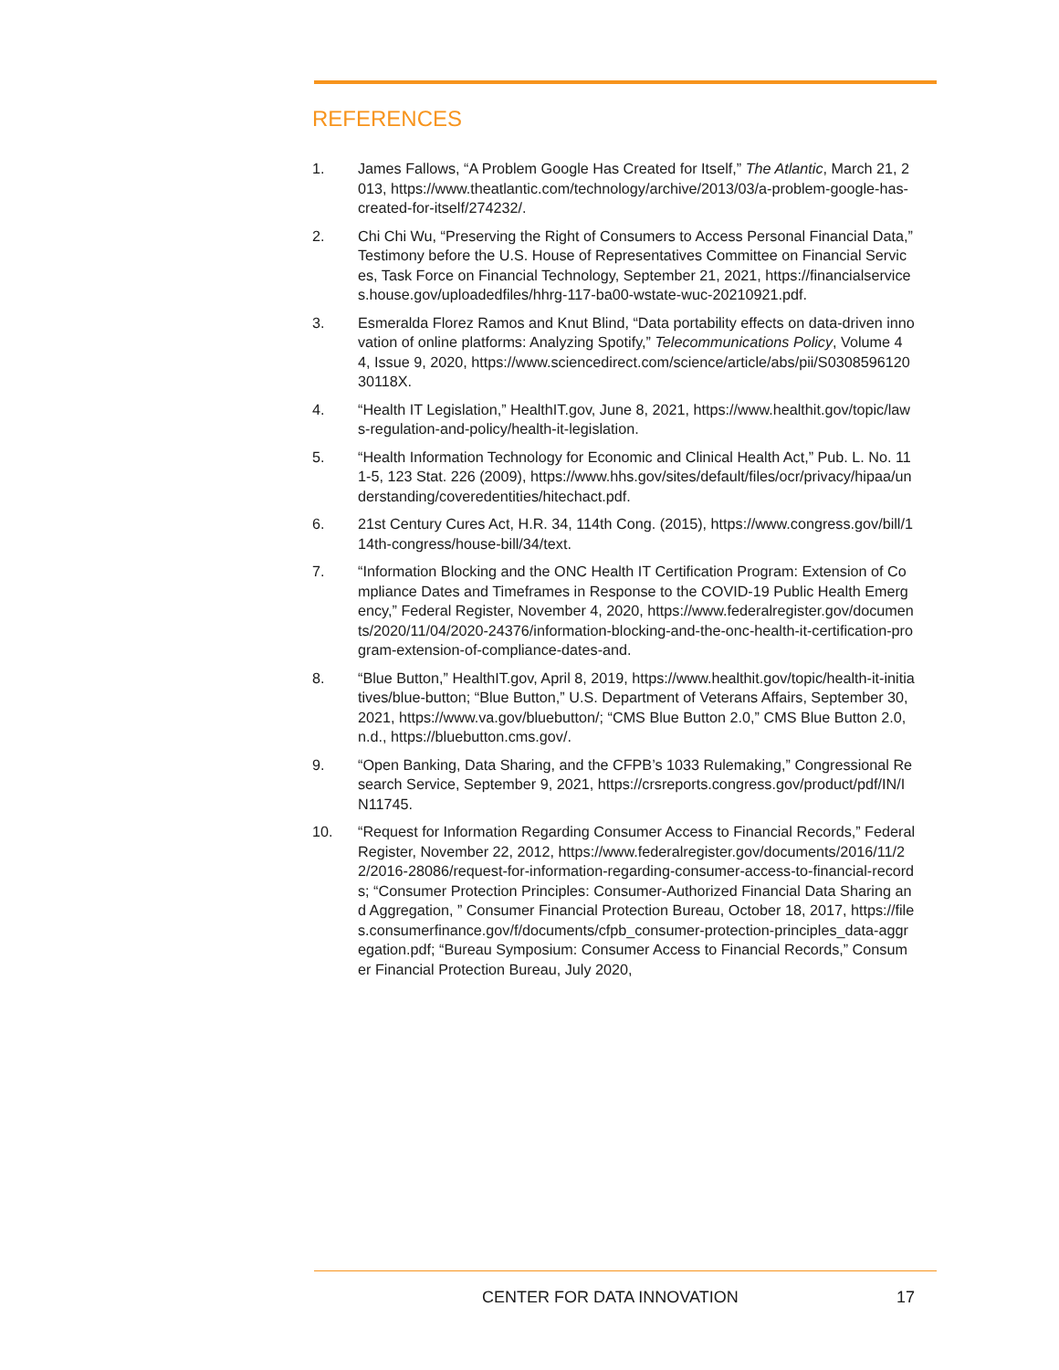REFERENCES
1. James Fallows, “A Problem Google Has Created for Itself,” The Atlantic, March 21, 2013, https://www.theatlantic.com/technology/archive/2013/03/a-problem-google-has-created-for-itself/274232/.
2. Chi Chi Wu, “Preserving the Right of Consumers to Access Personal Financial Data,” Testimony before the U.S. House of Representatives Committee on Financial Services, Task Force on Financial Technology, September 21, 2021, https://financialservices.house.gov/uploadedfiles/hhrg-117-ba00-wstate-wuc-20210921.pdf.
3. Esmeralda Florez Ramos and Knut Blind, “Data portability effects on data-driven innovation of online platforms: Analyzing Spotify,” Telecommunications Policy, Volume 44, Issue 9, 2020, https://www.sciencedirect.com/science/article/abs/pii/S030859612030118X.
4. “Health IT Legislation,” HealthIT.gov, June 8, 2021, https://www.healthit.gov/topic/laws-regulation-and-policy/health-it-legislation.
5. “Health Information Technology for Economic and Clinical Health Act,” Pub. L. No. 111-5, 123 Stat. 226 (2009), https://www.hhs.gov/sites/default/files/ocr/privacy/hipaa/understanding/coveredentities/hitechact.pdf.
6. 21st Century Cures Act, H.R. 34, 114th Cong. (2015), https://www.congress.gov/bill/114th-congress/house-bill/34/text.
7. “Information Blocking and the ONC Health IT Certification Program: Extension of Compliance Dates and Timeframes in Response to the COVID-19 Public Health Emergency,” Federal Register, November 4, 2020, https://www.federalregister.gov/documents/2020/11/04/2020-24376/information-blocking-and-the-onc-health-it-certification-program-extension-of-compliance-dates-and.
8. “Blue Button,” HealthIT.gov, April 8, 2019, https://www.healthit.gov/topic/health-it-initiatives/blue-button; “Blue Button,” U.S. Department of Veterans Affairs, September 30, 2021, https://www.va.gov/bluebutton/; “CMS Blue Button 2.0,” CMS Blue Button 2.0, n.d., https://bluebutton.cms.gov/.
9. “Open Banking, Data Sharing, and the CFPB’s 1033 Rulemaking,” Congressional Research Service, September 9, 2021, https://crsreports.congress.gov/product/pdf/IN/IN11745.
10. “Request for Information Regarding Consumer Access to Financial Records,” Federal Register, November 22, 2012, https://www.federalregister.gov/documents/2016/11/22/2016-28086/request-for-information-regarding-consumer-access-to-financial-records; “Consumer Protection Principles: Consumer-Authorized Financial Data Sharing and Aggregation, ” Consumer Financial Protection Bureau, October 18, 2017, https://files.consumerfinance.gov/f/documents/cfpb_consumer-protection-principles_data-aggregation.pdf; “Bureau Symposium: Consumer Access to Financial Records,” Consumer Financial Protection Bureau, July 2020,
CENTER FOR DATA INNOVATION 17